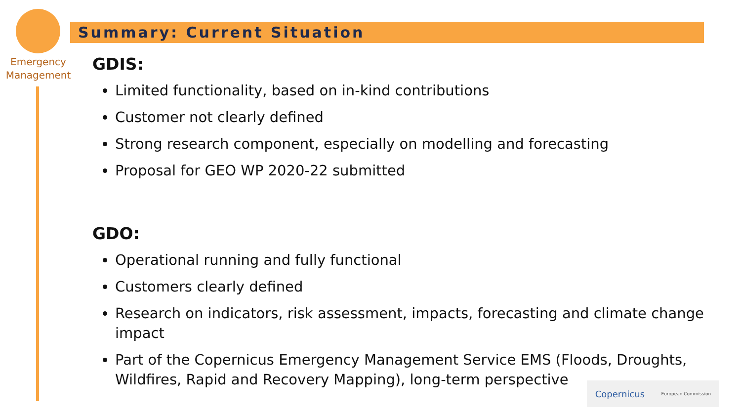Emergency
Management
Summary: Current Situation
GDIS:
Limited functionality, based on in-kind contributions
Customer not clearly defined
Strong research component, especially on modelling and forecasting
Proposal for GEO WP 2020-22 submitted
GDO:
Operational running and fully functional
Customers clearly defined
Research on indicators, risk assessment, impacts, forecasting and climate change impact
Part of the Copernicus Emergency Management Service EMS (Floods, Droughts, Wildfires, Rapid and Recovery Mapping), long-term perspective
Copernicus European Commission